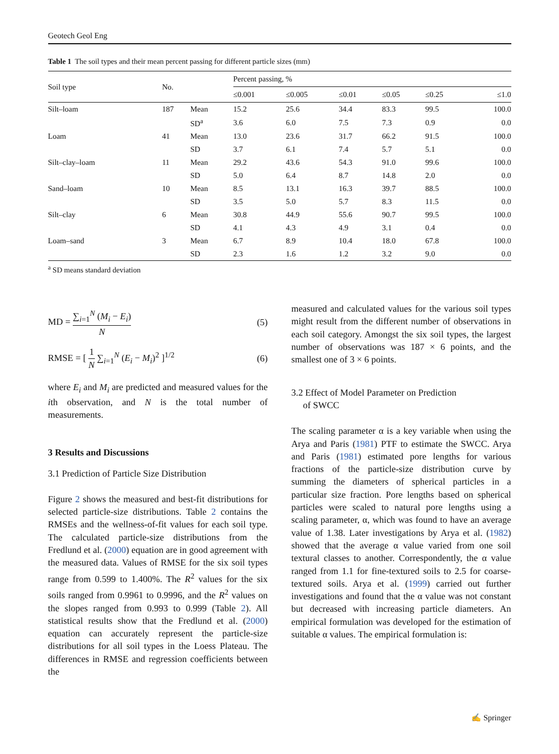Geotech Geol Eng
Table 1 The soil types and their mean percent passing for different particle sizes (mm)
| Soil type | No. | | Percent passing, % | | | | | |
| --- | --- | --- | --- | --- | --- | --- | --- | --- |
| | | | ≤0.001 | ≤0.005 | ≤0.01 | ≤0.05 | ≤0.25 | ≤1.0 |
| Silt–loam | 187 | Mean | 15.2 | 25.6 | 34.4 | 83.3 | 99.5 | 100.0 |
| | | SD<sup>a</sup> | 3.6 | 6.0 | 7.5 | 7.3 | 0.9 | 0.0 |
| Loam | 41 | Mean | 13.0 | 23.6 | 31.7 | 66.2 | 91.5 | 100.0 |
| | | SD | 3.7 | 6.1 | 7.4 | 5.7 | 5.1 | 0.0 |
| Silt–clay–loam | 11 | Mean | 29.2 | 43.6 | 54.3 | 91.0 | 99.6 | 100.0 |
| | | SD | 5.0 | 6.4 | 8.7 | 14.8 | 2.0 | 0.0 |
| Sand–loam | 10 | Mean | 8.5 | 13.1 | 16.3 | 39.7 | 88.5 | 100.0 |
| | | SD | 3.5 | 5.0 | 5.7 | 8.3 | 11.5 | 0.0 |
| Silt–clay | 6 | Mean | 30.8 | 44.9 | 55.6 | 90.7 | 99.5 | 100.0 |
| | | SD | 4.1 | 4.3 | 4.9 | 3.1 | 0.4 | 0.0 |
| Loam–sand | 3 | Mean | 6.7 | 8.9 | 10.4 | 18.0 | 67.8 | 100.0 |
| | | SD | 2.3 | 1.6 | 1.2 | 3.2 | 9.0 | 0.0 |
<sup>a</sup> SD means standard deviation
MD = ∑<sub>i=1</sub><sup>N</sup> (M<sub>i</sub> − E<sub>i</sub>) N (5)
RMSE = [ 1 N ∑<sub>i=1</sub><sup>N</sup> (E<sub>i</sub> − M<sub>i</sub>)<sup>2</sup> ]<sup>1/2</sup>
(6)
where E<sub>i</sub> and M<sub>i</sub> are predicted and measured values for the ith observation, and N is the total number of measurements.
3 Results and Discussions
3.1 Prediction of Particle Size Distribution
Figure 2 shows the measured and best-fit distributions for selected particle-size distributions. Table 2 contains the RMSEs and the wellness-of-fit values for each soil type. The calculated particle-size distributions from the Fredlund et al. (2000) equation are in good agreement with the measured data. Values of RMSE for the six soil types range from 0.599 to 1.400%. The R<sup>2</sup> values for the six soils ranged from 0.9961 to 0.9996, and the R<sup>2</sup> values on the slopes ranged from 0.993 to 0.999 (Table 2). All statistical results show that the Fredlund et al. (2000) equation can accurately represent the particle-size distributions for all soil types in the Loess Plateau. The differences in RMSE and regression coefficients between the
measured and calculated values for the various soil types might result from the different number of observations in each soil category. Amongst the six soil types, the largest number of observations was 187 × 6 points, and the smallest one of 3 × 6 points.
3.2 Effect of Model Parameter on Prediction
of SWCC
The scaling parameter α is a key variable when using the Arya and Paris (1981) PTF to estimate the SWCC. Arya and Paris (1981) estimated pore lengths for various fractions of the particle-size distribution curve by summing the diameters of spherical particles in a particular size fraction. Pore lengths based on spherical particles were scaled to natural pore lengths using a scaling parameter, α, which was found to have an average value of 1.38. Later investigations by Arya et al. (1982) showed that the average α value varied from one soil textural classes to another. Correspondently, the α value ranged from 1.1 for fine-textured soils to 2.5 for coarse-textured soils. Arya et al. (1999) carried out further investigations and found that the α value was not constant but decreased with increasing particle diameters. An empirical formulation was developed for the estimation of suitable α values. The empirical formulation is:
✍ Springer